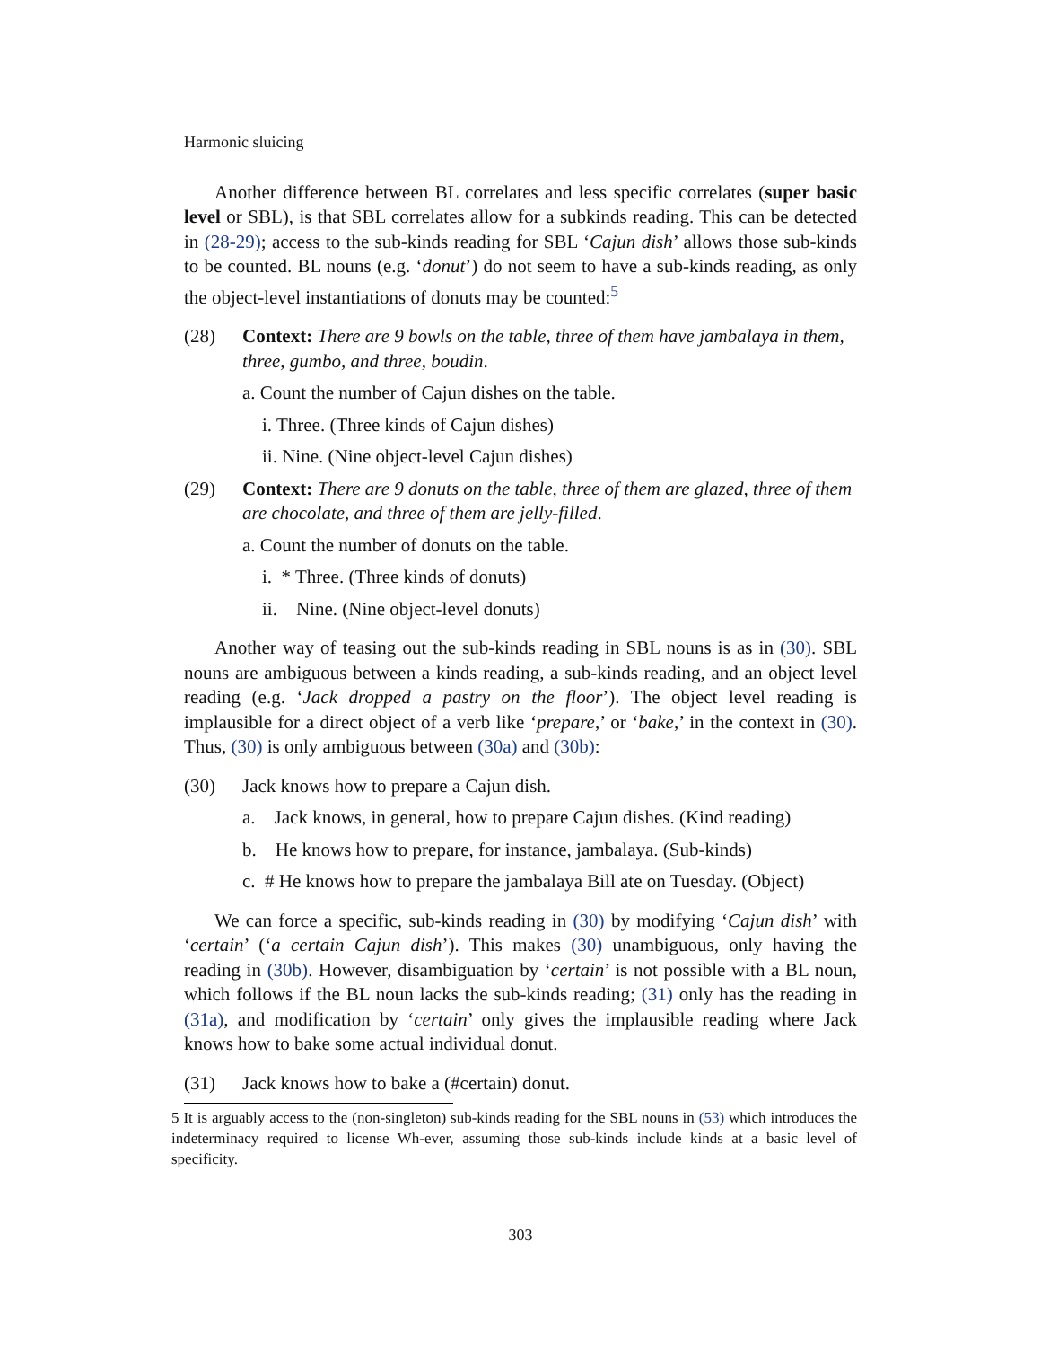Harmonic sluicing
Another difference between BL correlates and less specific correlates (super basic level or SBL), is that SBL correlates allow for a subkinds reading. This can be detected in (28-29); access to the sub-kinds reading for SBL ‘Cajun dish’ allows those sub-kinds to be counted. BL nouns (e.g. ‘donut’) do not seem to have a sub-kinds reading, as only the object-level instantiations of donuts may be counted:<sup>5</sup>
(28) Context: There are 9 bowls on the table, three of them have jambalaya in them, three, gumbo, and three, boudin.
a. Count the number of Cajun dishes on the table.
i. Three. (Three kinds of Cajun dishes)
ii. Nine. (Nine object-level Cajun dishes)
(29) Context: There are 9 donuts on the table, three of them are glazed, three of them are chocolate, and three of them are jelly-filled.
a. Count the number of donuts on the table.
i. * Three. (Three kinds of donuts)
ii. Nine. (Nine object-level donuts)
Another way of teasing out the sub-kinds reading in SBL nouns is as in (30). SBL nouns are ambiguous between a kinds reading, a sub-kinds reading, and an object level reading (e.g. ‘Jack dropped a pastry on the floor’). The object level reading is implausible for a direct object of a verb like ‘prepare,’ or ‘bake,’ in the context in (30). Thus, (30) is only ambiguous between (30a) and (30b):
(30) Jack knows how to prepare a Cajun dish.
a. Jack knows, in general, how to prepare Cajun dishes. (Kind reading)
b. He knows how to prepare, for instance, jambalaya. (Sub-kinds)
c. # He knows how to prepare the jambalaya Bill ate on Tuesday. (Object)
We can force a specific, sub-kinds reading in (30) by modifying ‘Cajun dish’ with ‘certain’ (‘a certain Cajun dish’). This makes (30) unambiguous, only having the reading in (30b). However, disambiguation by ‘certain’ is not possible with a BL noun, which follows if the BL noun lacks the sub-kinds reading; (31) only has the reading in (31a), and modification by ‘certain’ only gives the implausible reading where Jack knows how to bake some actual individual donut.
(31) Jack knows how to bake a (#certain) donut.
5 It is arguably access to the (non-singleton) sub-kinds reading for the SBL nouns in (53) which introduces the indeterminacy required to license Wh-ever, assuming those sub-kinds include kinds at a basic level of specificity.
303